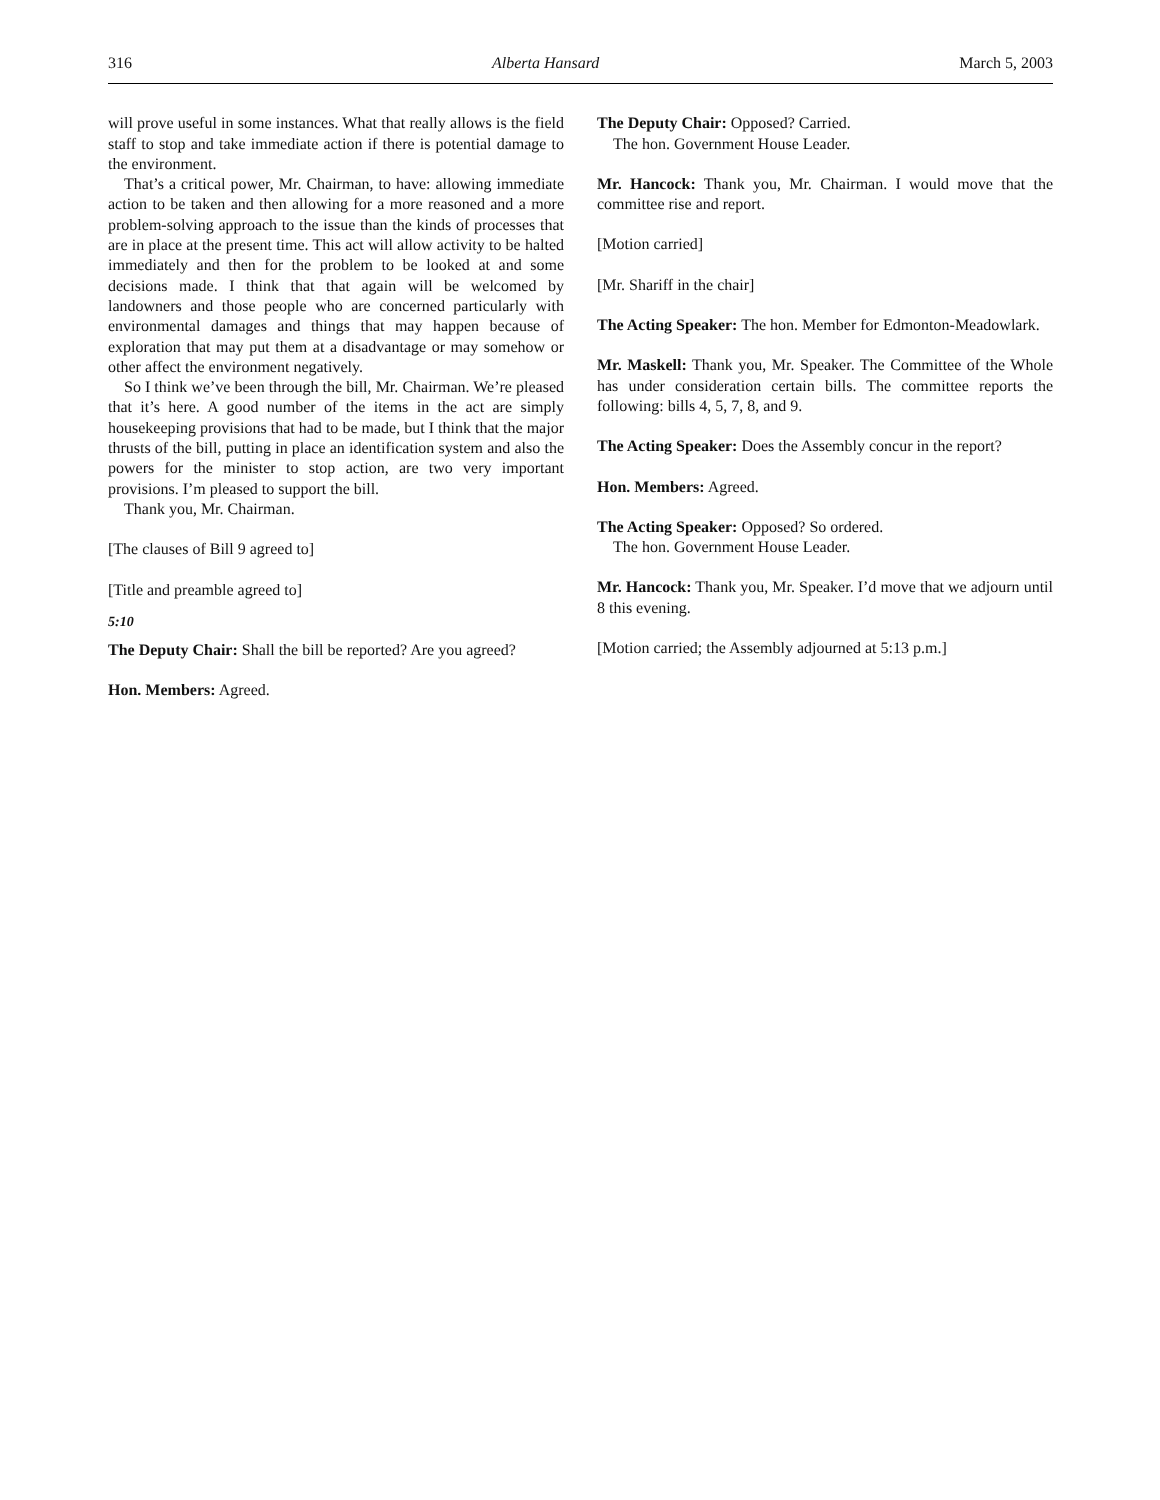316 Alberta Hansard March 5, 2003
will prove useful in some instances. What that really allows is the field staff to stop and take immediate action if there is potential damage to the environment.
That’s a critical power, Mr. Chairman, to have: allowing immediate action to be taken and then allowing for a more reasoned and a more problem-solving approach to the issue than the kinds of processes that are in place at the present time. This act will allow activity to be halted immediately and then for the problem to be looked at and some decisions made. I think that that again will be welcomed by landowners and those people who are concerned particularly with environmental damages and things that may happen because of exploration that may put them at a disadvantage or may somehow or other affect the environment negatively.
So I think we’ve been through the bill, Mr. Chairman. We’re pleased that it’s here. A good number of the items in the act are simply housekeeping provisions that had to be made, but I think that the major thrusts of the bill, putting in place an identification system and also the powers for the minister to stop action, are two very important provisions. I’m pleased to support the bill.
Thank you, Mr. Chairman.
[The clauses of Bill 9 agreed to]
[Title and preamble agreed to]
5:10
The Deputy Chair: Shall the bill be reported? Are you agreed?
Hon. Members: Agreed.
The Deputy Chair: Opposed? Carried.
The hon. Government House Leader.
Mr. Hancock: Thank you, Mr. Chairman. I would move that the committee rise and report.
[Motion carried]
[Mr. Shariff in the chair]
The Acting Speaker: The hon. Member for Edmonton-Meadowlark.
Mr. Maskell: Thank you, Mr. Speaker. The Committee of the Whole has under consideration certain bills. The committee reports the following: bills 4, 5, 7, 8, and 9.
The Acting Speaker: Does the Assembly concur in the report?
Hon. Members: Agreed.
The Acting Speaker: Opposed? So ordered.
The hon. Government House Leader.
Mr. Hancock: Thank you, Mr. Speaker. I’d move that we adjourn until 8 this evening.
[Motion carried; the Assembly adjourned at 5:13 p.m.]